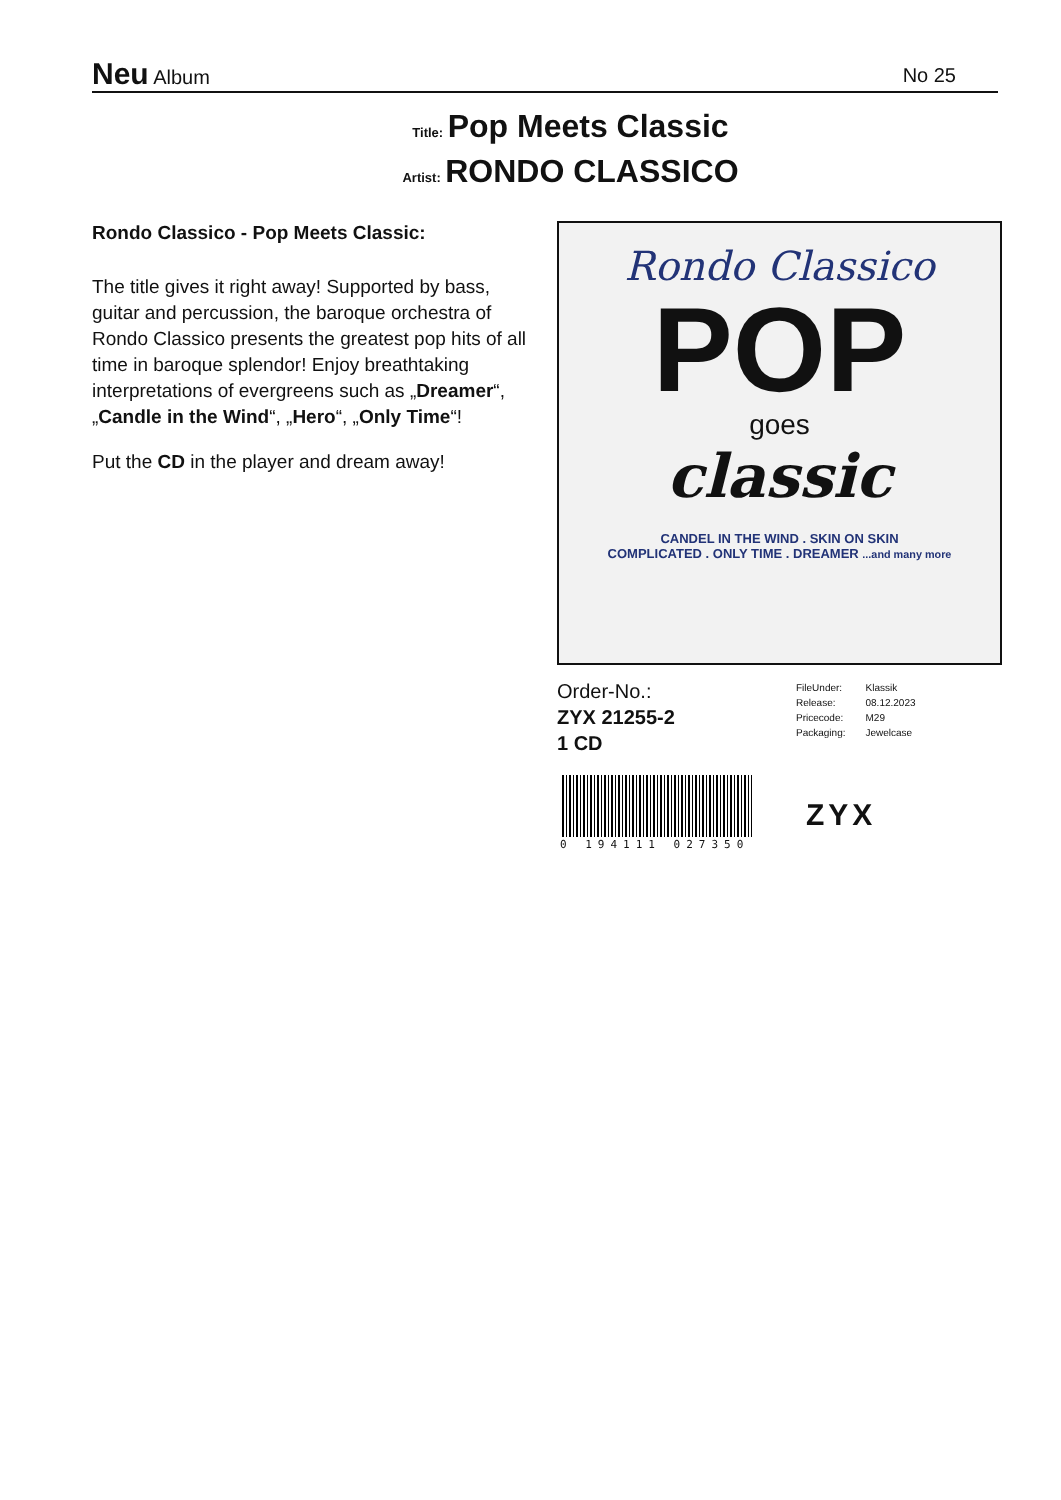Neu Album
No 25
Title: Pop Meets Classic
Artist: RONDO CLASSICO
Rondo Classico - Pop Meets Classic:
The title gives it right away! Supported by bass, guitar and percussion, the baroque orchestra of Rondo Classico presents the greatest pop hits of all time in baroque splendor! Enjoy breathtaking interpretations of evergreens such as „Dreamer“, „Candle in the Wind“, „Hero“, „Only Time“!
Put the CD in the player and dream away!
Rondo Classico
POP
goes
classic
CANDEL IN THE WIND . SKIN ON SKIN
COMPLICATED . ONLY TIME . DREAMER ...and many more
Order-No.:
ZYX 21255-2
1 CD
| FileUnder: | Klassik |
| Release: | 08.12.2023 |
| Pricecode: | M29 |
| Packaging: | Jewelcase |
0 194111 027350
ZYX